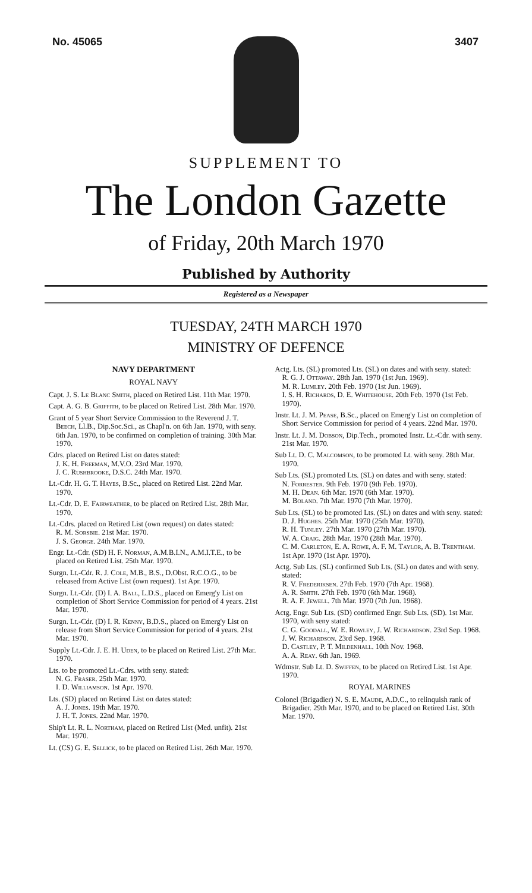No. 45065 3407
SUPPLEMENT TO
The London Gazette
of Friday, 20th March 1970
Published by Authority
Registered as a Newspaper
TUESDAY, 24TH MARCH 1970
MINISTRY OF DEFENCE
NAVY DEPARTMENT
ROYAL NAVY
Capt. J. S. Le Blanc Smith, placed on Retired List. 11th Mar. 1970.
Capt. A. G. B. Griffith, to be placed on Retired List. 28th Mar. 1970.
Grant of 5 year Short Service Commission to the Reverend J. T. Beech, Ll.B., Dip.Soc.Sci., as Chapl'n. on 6th Jan. 1970, with seny. 6th Jan. 1970, to be confirmed on completion of training. 30th Mar. 1970.
Cdrs. placed on Retired List on dates stated:
J. K. H. Freeman, M.V.O. 23rd Mar. 1970.
J. C. Rushbrooke, D.S.C. 24th Mar. 1970.
Lt.-Cdr. H. G. T. Hayes, B.Sc., placed on Retired List. 22nd Mar. 1970.
Lt.-Cdr. D. E. Fairweather, to be placed on Retired List. 28th Mar. 1970.
Lt.-Cdrs. placed on Retired List (own request) on dates stated:
R. M. Sorsbie. 21st Mar. 1970.
J. S. George. 24th Mar. 1970.
Engr. Lt.-Cdr. (SD) H. F. Norman, A.M.B.I.N., A.M.I.T.E., to be placed on Retired List. 25th Mar. 1970.
Surgn. Lt.-Cdr. R. J. Cole, M.B., B.S., D.Obst. R.C.O.G., to be released from Active List (own request). 1st Apr. 1970.
Surgn. Lt.-Cdr. (D) I. A. Ball, L.D.S., placed on Emerg'y List on completion of Short Service Commission for period of 4 years. 21st Mar. 1970.
Surgn. Lt.-Cdr. (D) I. R. Kenny, B.D.S., placed on Emerg'y List on release from Short Service Commission for period of 4 years. 21st Mar. 1970.
Supply Lt.-Cdr. J. E. H. Uden, to be placed on Retired List. 27th Mar. 1970.
Lts. to be promoted Lt.-Cdrs. with seny. stated:
N. G. Fraser. 25th Mar. 1970.
I. D. Williamson. 1st Apr. 1970.
Lts. (SD) placed on Retired List on dates stated:
A. J. Jones. 19th Mar. 1970.
J. H. T. Jones. 22nd Mar. 1970.
Ship't Lt. R. L. Northam, placed on Retired List (Med. unfit). 21st Mar. 1970.
Lt. (CS) G. E. Sellick, to be placed on Retired List. 26th Mar. 1970.
Actg. Lts. (SL) promoted Lts. (SL) on dates and with seny. stated:
R. G. J. Ottaway. 28th Jan. 1970 (1st Jun. 1969).
M. R. Lumley. 20th Feb. 1970 (1st Jun. 1969).
I. S. H. Richards, D. E. Whitehouse. 20th Feb. 1970 (1st Feb. 1970).
Instr. Lt. J. M. Pease, B.Sc., placed on Emerg'y List on completion of Short Service Commission for period of 4 years. 22nd Mar. 1970.
Instr. Lt. J. M. Dobson, Dip.Tech., promoted Instr. Lt.-Cdr. with seny. 21st Mar. 1970.
Sub Lt. D. C. Malcomson, to be promoted Lt. with seny. 28th Mar. 1970.
Sub Lts. (SL) promoted Lts. (SL) on dates and with seny. stated:
N. Forrester. 9th Feb. 1970 (9th Feb. 1970).
M. H. Dean. 6th Mar. 1970 (6th Mar. 1970).
M. Boland. 7th Mar. 1970 (7th Mar. 1970).
Sub Lts. (SL) to be promoted Lts. (SL) on dates and with seny. stated:
D. J. Hughes. 25th Mar. 1970 (25th Mar. 1970).
R. H. Tunley. 27th Mar. 1970 (27th Mar. 1970).
W. A. Craig. 28th Mar. 1970 (28th Mar. 1970).
C. M. Carleton, E. A. Rowe, A. F. M. Taylor, A. B. Trentham. 1st Apr. 1970 (1st Apr. 1970).
Actg. Sub Lts. (SL) confirmed Sub Lts. (SL) on dates and with seny. stated:
R. V. Frederiksen. 27th Feb. 1970 (7th Apr. 1968).
A. R. Smith. 27th Feb. 1970 (6th Mar. 1968).
R. A. F. Jewell. 7th Mar. 1970 (7th Jun. 1968).
Actg. Engr. Sub Lts. (SD) confirmed Engr. Sub Lts. (SD). 1st Mar. 1970, with seny stated:
C. G. Goodall, W. E. Rowley, J. W. Richardson. 23rd Sep. 1968.
J. W. Richardson. 23rd Sep. 1968.
D. Castley, P. T. Mildenhall. 10th Nov. 1968.
A. A. Reay. 6th Jan. 1969.
Wdmstr. Sub Lt. D. Swiffen, to be placed on Retired List. 1st Apr. 1970.
ROYAL MARINES
Colonel (Brigadier) N. S. E. Maude, A.D.C., to relinquish rank of Brigadier. 29th Mar. 1970, and to be placed on Retired List. 30th Mar. 1970.